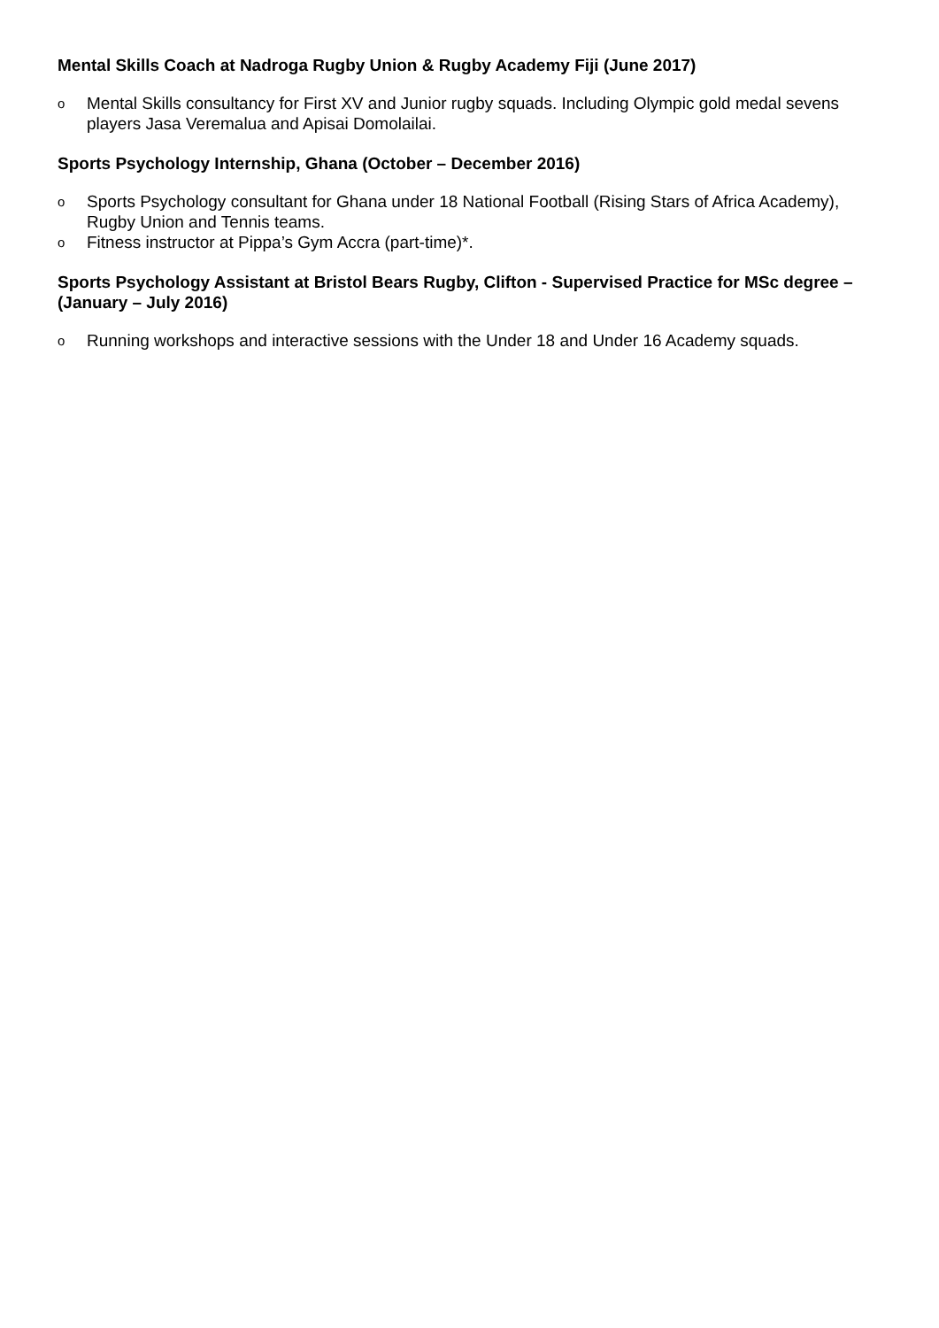Mental Skills Coach at Nadroga Rugby Union & Rugby Academy Fiji (June 2017)
o Mental Skills consultancy for First XV and Junior rugby squads. Including Olympic gold medal sevens players Jasa Veremalua and Apisai Domolailai.
Sports Psychology Internship, Ghana (October – December 2016)
o Sports Psychology consultant for Ghana under 18 National Football (Rising Stars of Africa Academy), Rugby Union and Tennis teams.
o Fitness instructor at Pippa’s Gym Accra (part-time)*.
Sports Psychology Assistant at Bristol Bears Rugby, Clifton - Supervised Practice for MSc degree – (January – July 2016)
o Running workshops and interactive sessions with the Under 18 and Under 16 Academy squads.